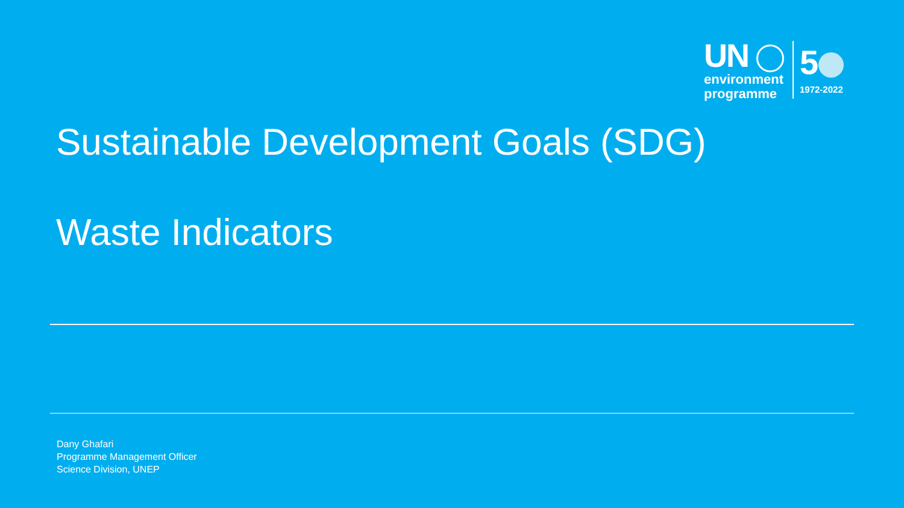UN
environment
programme
5
1972-2022
Sustainable Development Goals (SDG)
Waste Indicators
Dany Ghafari
Programme Management Officer
Science Division, UNEP